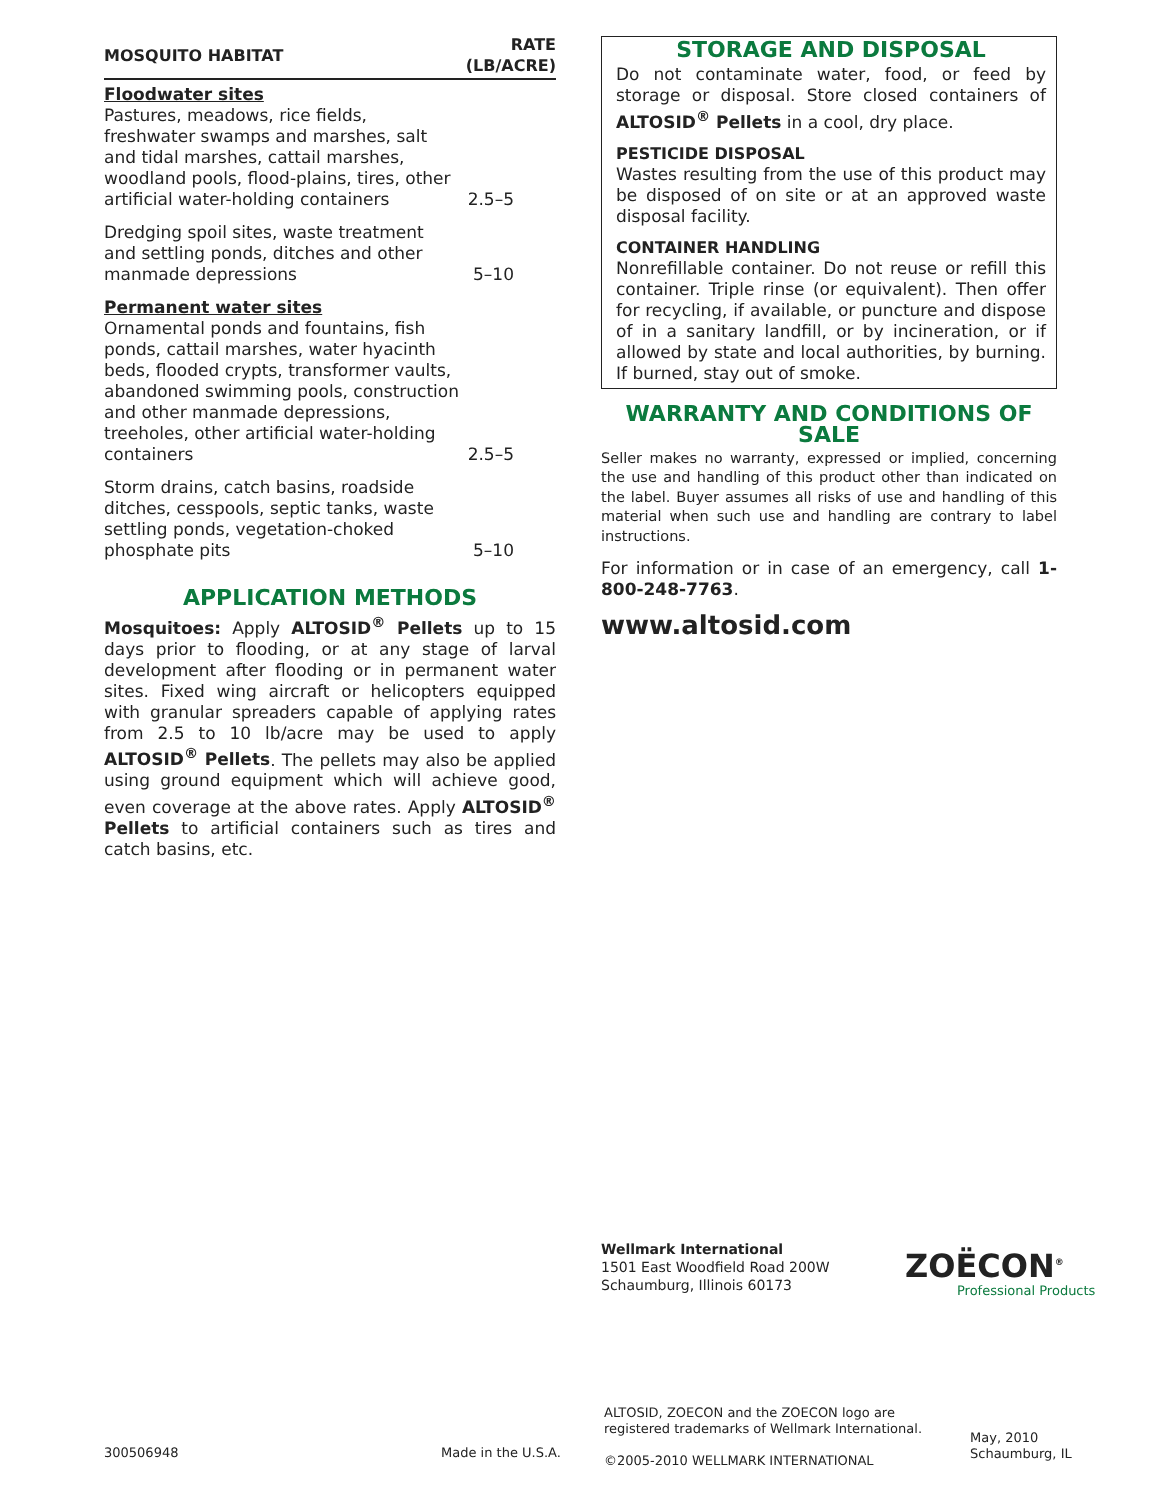| MOSQUITO HABITAT | RATE (LB/ACRE) |
| --- | --- |
| Floodwater sites Pastures, meadows, rice fields, freshwater swamps and marshes, salt and tidal marshes, cattail marshes, woodland pools, flood-plains, tires, other artificial water-holding containers | 2.5–5 |
| Dredging spoil sites, waste treatment and settling ponds, ditches and other manmade depressions | 5–10 |
| Permanent water sites Ornamental ponds and fountains, fish ponds, cattail marshes, water hyacinth beds, flooded crypts, transformer vaults, abandoned swimming pools, construction and other manmade depressions, treeholes, other artificial water-holding containers | 2.5–5 |
| Storm drains, catch basins, roadside ditches, cesspools, septic tanks, waste settling ponds, vegetation-choked phosphate pits | 5–10 |
APPLICATION METHODS
Mosquitoes: Apply ALTOSID<sup>®</sup> Pellets up to 15 days prior to flooding, or at any stage of larval development after flooding or in permanent water sites. Fixed wing aircraft or helicopters equipped with granular spreaders capable of applying rates from 2.5 to 10 lb/acre may be used to apply ALTOSID<sup>®</sup> Pellets. The pellets may also be applied using ground equipment which will achieve good, even coverage at the above rates. Apply ALTOSID<sup>®</sup> Pellets to artificial containers such as tires and catch basins, etc.
STORAGE AND DISPOSAL
Do not contaminate water, food, or feed by storage or disposal. Store closed containers of ALTOSID<sup>®</sup> Pellets in a cool, dry place.
PESTICIDE DISPOSAL
Wastes resulting from the use of this product may be disposed of on site or at an approved waste disposal facility.
CONTAINER HANDLING
Nonrefillable container. Do not reuse or refill this container. Triple rinse (or equivalent). Then offer for recycling, if available, or puncture and dispose of in a sanitary landfill, or by incineration, or if allowed by state and local authorities, by burning. If burned, stay out of smoke.
WARRANTY AND CONDITIONS OF SALE
Seller makes no warranty, expressed or implied, concerning the use and handling of this product other than indicated on the label. Buyer assumes all risks of use and handling of this material when such use and handling are contrary to label instructions.
For information or in case of an emergency, call 1-800-248-7763.
www.altosid.com
Wellmark International
1501 East Woodfield Road 200W
Schaumburg, Illinois 60173
ZOËCON<sup>®</sup>
Professional Products
ALTOSID, ZOECON and the ZOECON logo are
registered trademarks of Wellmark International.
300506948 Made in the U.S.A.
©2005-2010 WELLMARK INTERNATIONAL
May, 2010
Schaumburg, IL